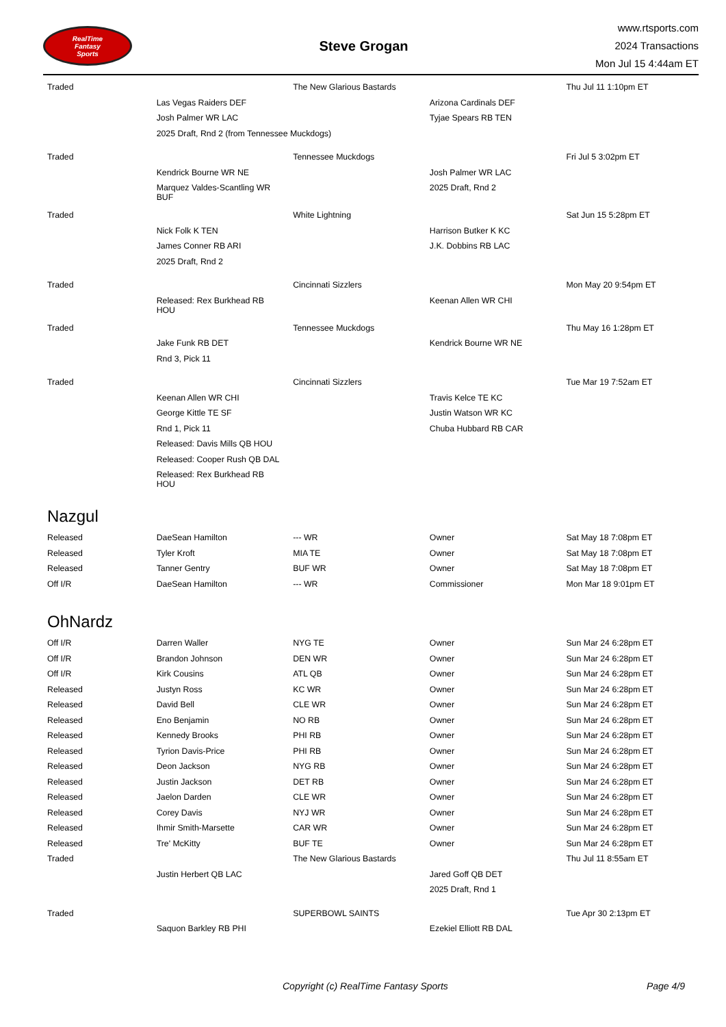RealTime
Fantasy
Sports
Steve Grogan
www.rtsports.com
2024 Transactions
Mon Jul 15 4:44am ET
| Traded | | The New Glarious Bastards | | Thu Jul 11 1:10pm ET |
| | Las Vegas Raiders DEF | | Arizona Cardinals DEF | |
| | Josh Palmer WR LAC | | Tyjae Spears RB TEN | |
| | 2025 Draft, Rnd 2 (from Tennessee Muckdogs) | | | |
| Traded | | Tennessee Muckdogs | | Fri Jul 5 3:02pm ET |
| | Kendrick Bourne WR NE | | Josh Palmer WR LAC | |
| | Marquez Valdes-Scantling WR BUF | | 2025 Draft, Rnd 2 | |
| Traded | | White Lightning | | Sat Jun 15 5:28pm ET |
| | Nick Folk K TEN | | Harrison Butker K KC | |
| | James Conner RB ARI | | J.K. Dobbins RB LAC | |
| | 2025 Draft, Rnd 2 | | | |
| Traded | | Cincinnati Sizzlers | | Mon May 20 9:54pm ET |
| | Released: Rex Burkhead RB HOU | | Keenan Allen WR CHI | |
| Traded | | Tennessee Muckdogs | | Thu May 16 1:28pm ET |
| | Jake Funk RB DET | | Kendrick Bourne WR NE | |
| | Rnd 3, Pick 11 | | | |
| Traded | | Cincinnati Sizzlers | | Tue Mar 19 7:52am ET |
| | Keenan Allen WR CHI | | Travis Kelce TE KC | |
| | George Kittle TE SF | | Justin Watson WR KC | |
| | Rnd 1, Pick 11 | | Chuba Hubbard RB CAR | |
| | Released: Davis Mills QB HOU | | | |
| | Released: Cooper Rush QB DAL | | | |
| | Released: Rex Burkhead RB HOU | | | |
Nazgul
| Released | DaeSean Hamilton | --- WR | Owner | Sat May 18 7:08pm ET |
| Released | Tyler Kroft | MIA TE | Owner | Sat May 18 7:08pm ET |
| Released | Tanner Gentry | BUF WR | Owner | Sat May 18 7:08pm ET |
| Off I/R | DaeSean Hamilton | --- WR | Commissioner | Mon Mar 18 9:01pm ET |
OhNardz
| Off I/R | Darren Waller | NYG TE | Owner | Sun Mar 24 6:28pm ET |
| Off I/R | Brandon Johnson | DEN WR | Owner | Sun Mar 24 6:28pm ET |
| Off I/R | Kirk Cousins | ATL QB | Owner | Sun Mar 24 6:28pm ET |
| Released | Justyn Ross | KC WR | Owner | Sun Mar 24 6:28pm ET |
| Released | David Bell | CLE WR | Owner | Sun Mar 24 6:28pm ET |
| Released | Eno Benjamin | NO RB | Owner | Sun Mar 24 6:28pm ET |
| Released | Kennedy Brooks | PHI RB | Owner | Sun Mar 24 6:28pm ET |
| Released | Tyrion Davis-Price | PHI RB | Owner | Sun Mar 24 6:28pm ET |
| Released | Deon Jackson | NYG RB | Owner | Sun Mar 24 6:28pm ET |
| Released | Justin Jackson | DET RB | Owner | Sun Mar 24 6:28pm ET |
| Released | Jaelon Darden | CLE WR | Owner | Sun Mar 24 6:28pm ET |
| Released | Corey Davis | NYJ WR | Owner | Sun Mar 24 6:28pm ET |
| Released | Ihmir Smith-Marsette | CAR WR | Owner | Sun Mar 24 6:28pm ET |
| Released | Tre' McKitty | BUF TE | Owner | Sun Mar 24 6:28pm ET |
| Traded | | The New Glarious Bastards | | Thu Jul 11 8:55am ET |
| | Justin Herbert QB LAC | | Jared Goff QB DET | |
| | | | 2025 Draft, Rnd 1 | |
| Traded | | SUPERBOWL SAINTS | | Tue Apr 30 2:13pm ET |
| | Saquon Barkley RB PHI | | Ezekiel Elliott RB DAL | |
Copyright (c) RealTime Fantasy Sports Page 4/9